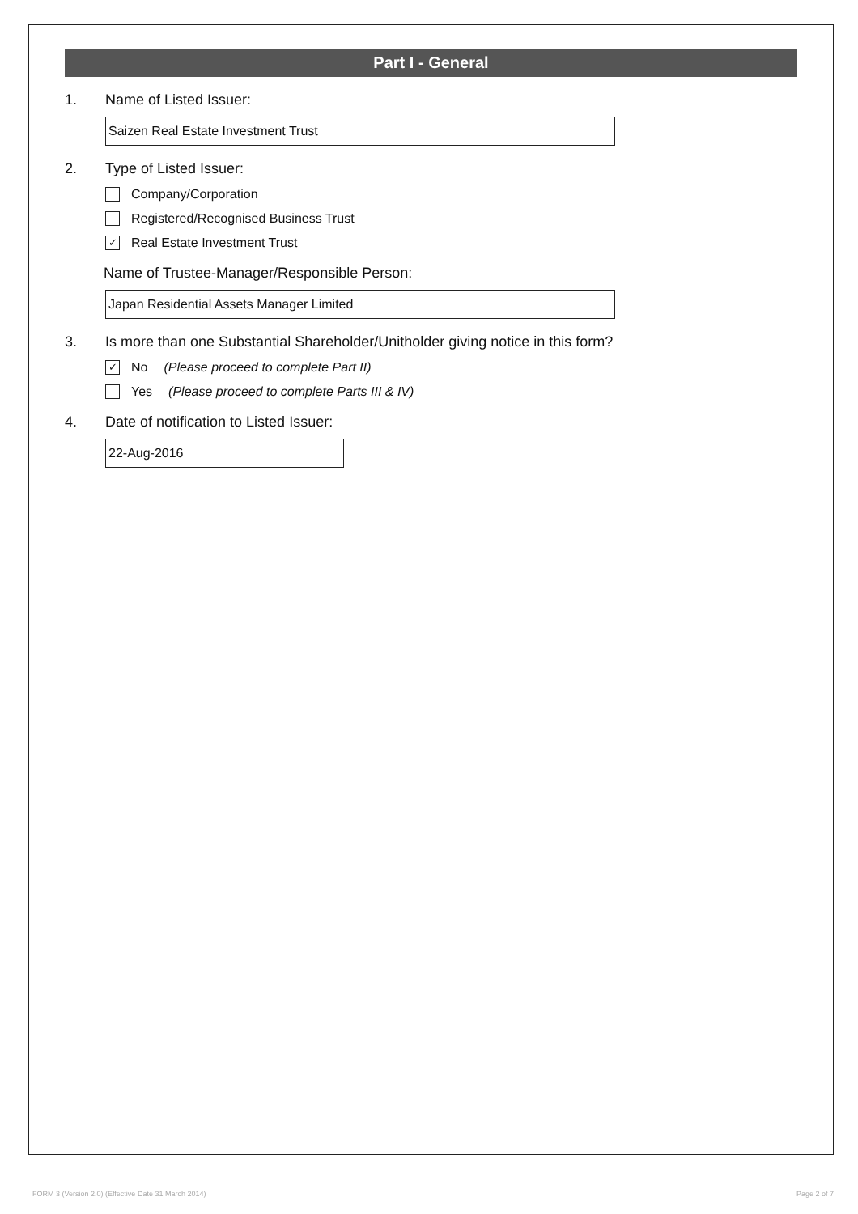Part I - General
1. Name of Listed Issuer:
Saizen Real Estate Investment Trust
2. Type of Listed Issuer:
Company/Corporation
Registered/Recognised Business Trust
✓ Real Estate Investment Trust
Name of Trustee-Manager/Responsible Person:
Japan Residential Assets Manager Limited
3. Is more than one Substantial Shareholder/Unitholder giving notice in this form?
✓ No (Please proceed to complete Part II)
Yes (Please proceed to complete Parts III & IV)
4. Date of notification to Listed Issuer:
22-Aug-2016
FORM 3 (Version 2.0) (Effective Date 31 March 2014) Page 2 of 7